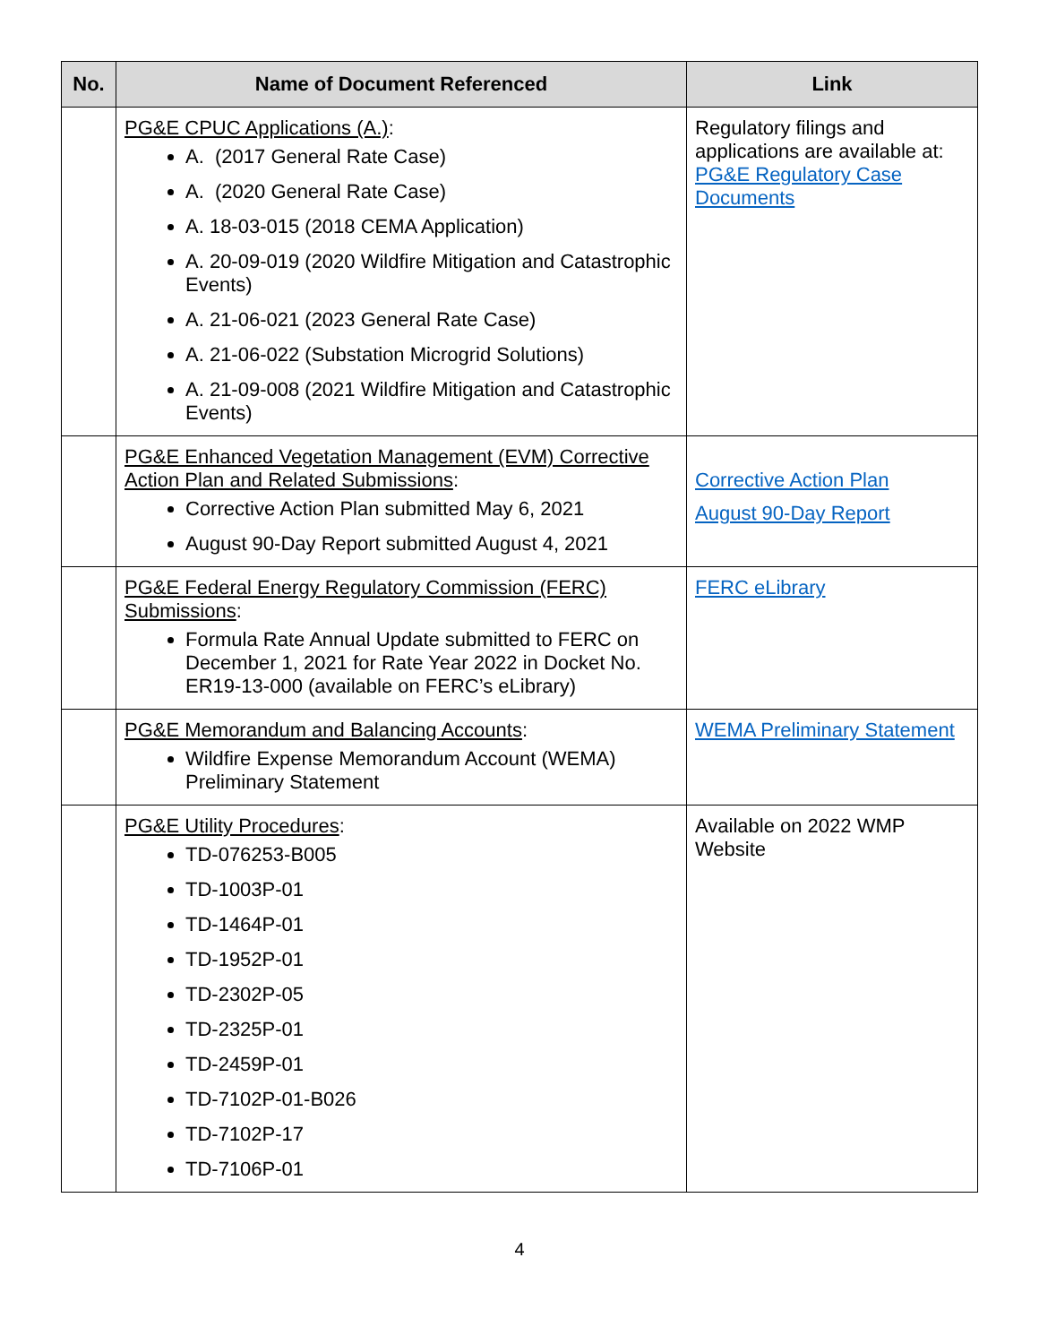| No. | Name of Document Referenced | Link |
| --- | --- | --- |
| | PG&E CPUC Applications (A.) : A. (2017 General Rate Case) A. (2020 General Rate Case) A. 18-03-015 (2018 CEMA Application) A. 20-09-019 (2020 Wildfire Mitigation and Catastrophic Events) A. 21-06-021 (2023 General Rate Case) A. 21-06-022 (Substation Microgrid Solutions) A. 21-09-008 (2021 Wildfire Mitigation and Catastrophic Events) | Regulatory filings and applications are available at: PG&E Regulatory Case Documents |
| | PG&E Enhanced Vegetation Management (EVM) Corrective Action Plan and Related Submissions : Corrective Action Plan submitted May 6, 2021 August 90-Day Report submitted August 4, 2021 | Corrective Action Plan August 90-Day Report |
| | PG&E Federal Energy Regulatory Commission (FERC) Submissions : Formula Rate Annual Update submitted to FERC on December 1, 2021 for Rate Year 2022 in Docket No. ER19-13-000 (available on FERC’s eLibrary) | FERC eLibrary |
| | PG&E Memorandum and Balancing Accounts : Wildfire Expense Memorandum Account (WEMA) Preliminary Statement | WEMA Preliminary Statement |
| | PG&E Utility Procedures : TD-076253-B005 TD-1003P-01 TD-1464P-01 TD-1952P-01 TD-2302P-05 TD-2325P-01 TD-2459P-01 TD-7102P-01-B026 TD-7102P-17 TD-7106P-01 | Available on 2022 WMP Website |
4